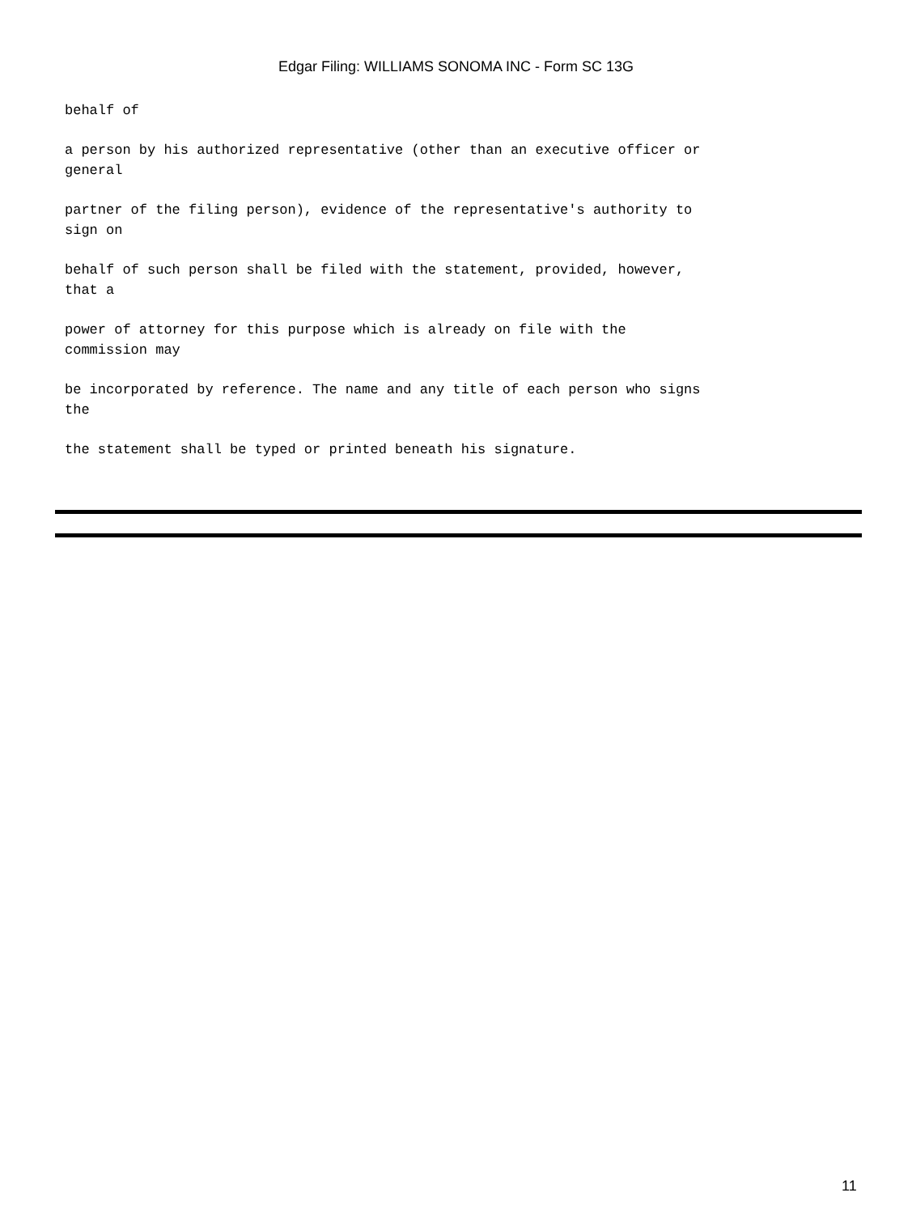Edgar Filing: WILLIAMS SONOMA INC - Form SC 13G
behalf of
a person by his authorized representative (other than an executive officer or
general
partner of the filing person), evidence of the representative's authority to
sign on
behalf of such person shall be filed with the statement, provided, however,
that a
power of attorney for this purpose which is already on file with the
commission may
be incorporated by reference. The name and any title of each person who signs
the
the statement shall be typed or printed beneath his signature.
11